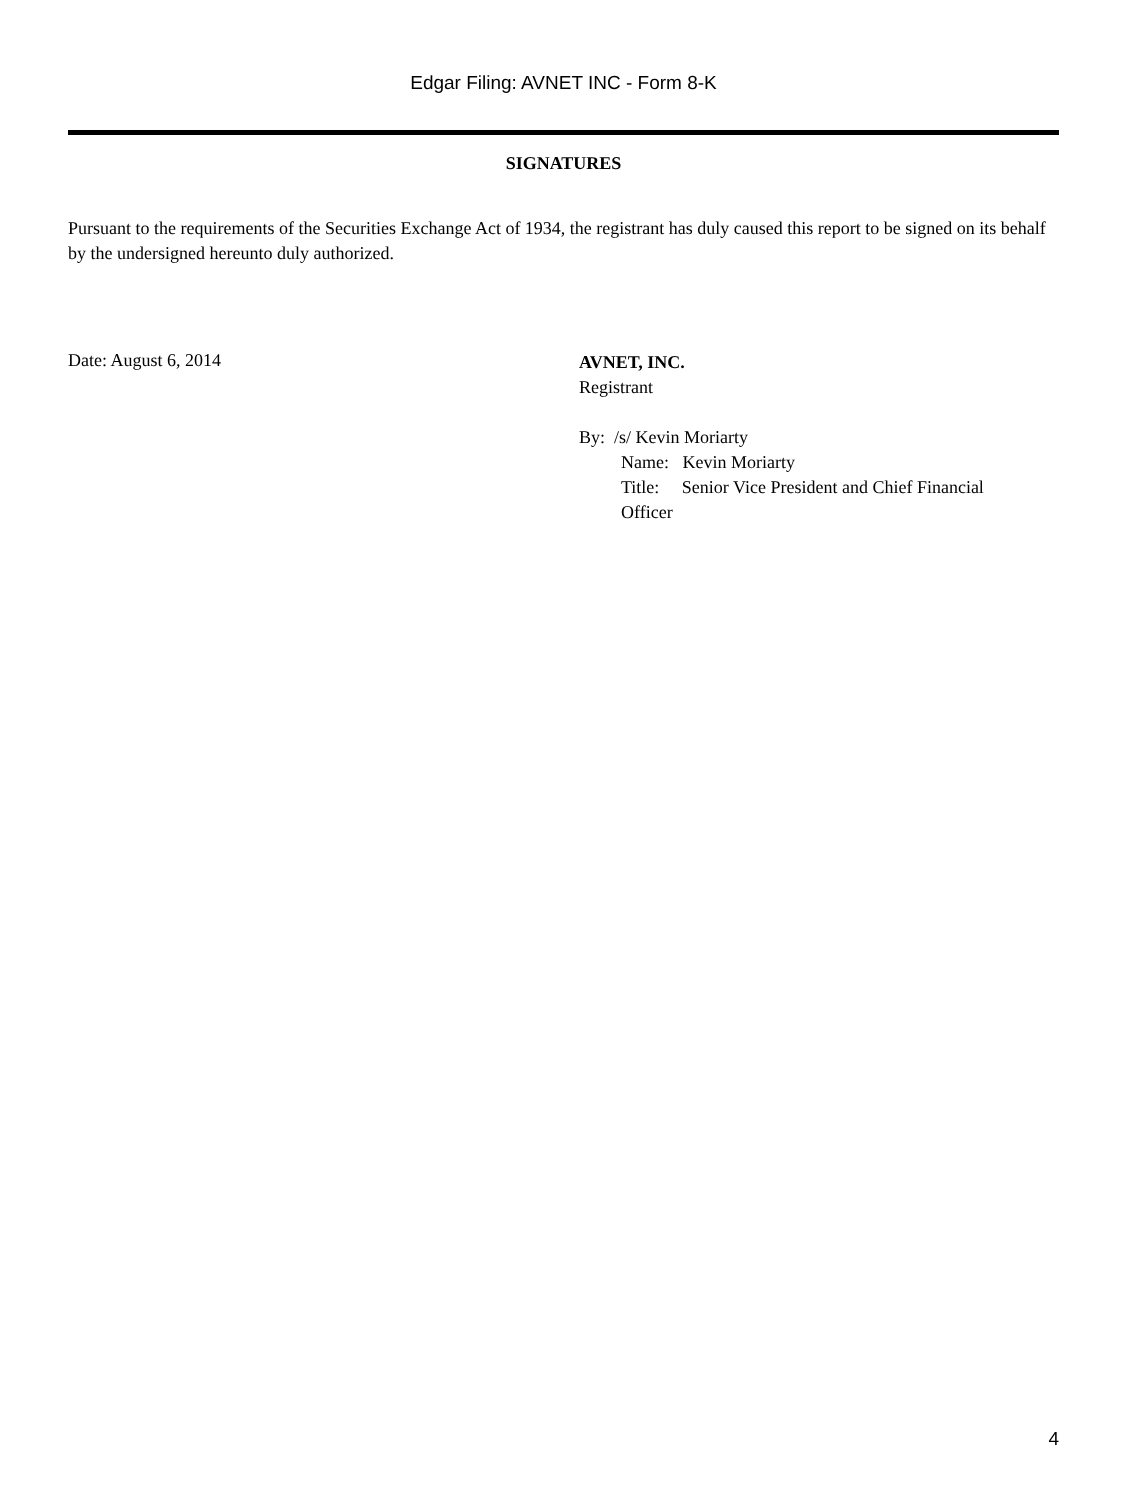Edgar Filing: AVNET INC - Form 8-K
SIGNATURES
Pursuant to the requirements of the Securities Exchange Act of 1934, the registrant has duly caused this report to be signed on its behalf by the undersigned hereunto duly authorized.
Date: August 6, 2014
AVNET, INC.
Registrant
By: /s/ Kevin Moriarty
Name: Kevin Moriarty
Title: Senior Vice President and Chief Financial
Officer
4